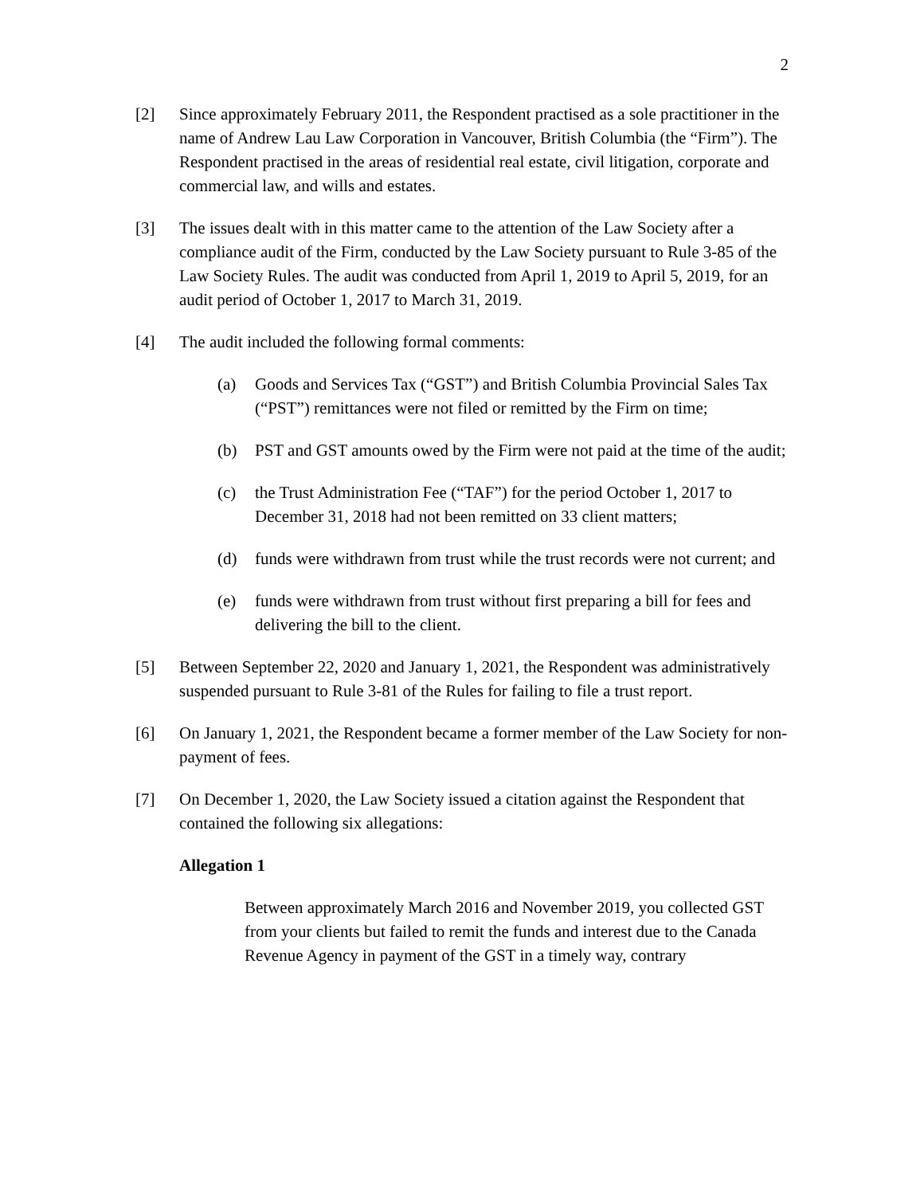2
[2] Since approximately February 2011, the Respondent practised as a sole practitioner in the name of Andrew Lau Law Corporation in Vancouver, British Columbia (the “Firm”). The Respondent practised in the areas of residential real estate, civil litigation, corporate and commercial law, and wills and estates.
[3] The issues dealt with in this matter came to the attention of the Law Society after a compliance audit of the Firm, conducted by the Law Society pursuant to Rule 3-85 of the Law Society Rules. The audit was conducted from April 1, 2019 to April 5, 2019, for an audit period of October 1, 2017 to March 31, 2019.
[4] The audit included the following formal comments:
(a) Goods and Services Tax (“GST”) and British Columbia Provincial Sales Tax (“PST”) remittances were not filed or remitted by the Firm on time;
(b) PST and GST amounts owed by the Firm were not paid at the time of the audit;
(c) the Trust Administration Fee (“TAF”) for the period October 1, 2017 to December 31, 2018 had not been remitted on 33 client matters;
(d) funds were withdrawn from trust while the trust records were not current; and
(e) funds were withdrawn from trust without first preparing a bill for fees and delivering the bill to the client.
[5] Between September 22, 2020 and January 1, 2021, the Respondent was administratively suspended pursuant to Rule 3-81 of the Rules for failing to file a trust report.
[6] On January 1, 2021, the Respondent became a former member of the Law Society for non-payment of fees.
[7] On December 1, 2020, the Law Society issued a citation against the Respondent that contained the following six allegations:
Allegation 1
Between approximately March 2016 and November 2019, you collected GST from your clients but failed to remit the funds and interest due to the Canada Revenue Agency in payment of the GST in a timely way, contrary